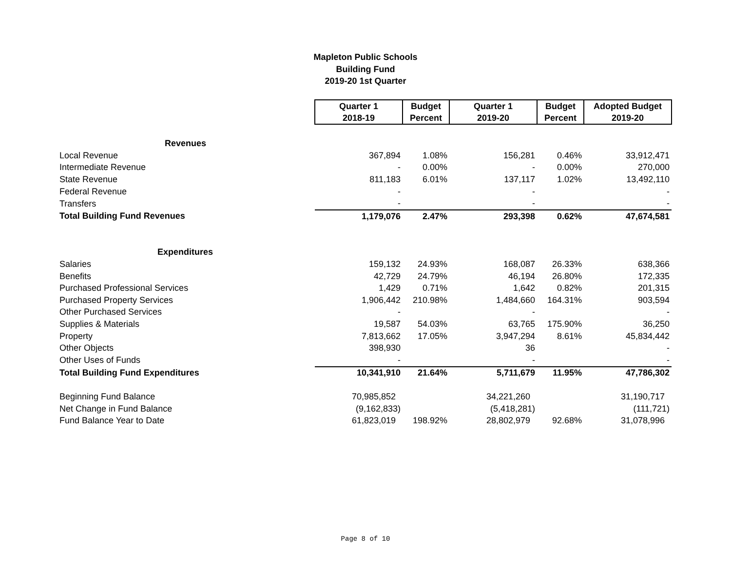Mapleton Public Schools
Building Fund
2019-20 1st Quarter
| | Quarter 1 2018-19 | Budget Percent | Quarter 1 2019-20 | Budget Percent | Adopted Budget 2019-20 |
| Revenues | | | | | |
| Local Revenue | 367,894 | 1.08% | 156,281 | 0.46% | 33,912,471 |
| Intermediate Revenue | - | 0.00% | - | 0.00% | 270,000 |
| State Revenue | 811,183 | 6.01% | 137,117 | 1.02% | 13,492,110 |
| Federal Revenue | - | | - | | - |
| Transfers | - | | - | | - |
| Total Building Fund Revenues | 1,179,076 | 2.47% | 293,398 | 0.62% | 47,674,581 |
| Expenditures | | | | | |
| Salaries | 159,132 | 24.93% | 168,087 | 26.33% | 638,366 |
| Benefits | 42,729 | 24.79% | 46,194 | 26.80% | 172,335 |
| Purchased Professional Services | 1,429 | 0.71% | 1,642 | 0.82% | 201,315 |
| Purchased Property Services | 1,906,442 | 210.98% | 1,484,660 | 164.31% | 903,594 |
| Other Purchased Services | - | | - | | - |
| Supplies & Materials | 19,587 | 54.03% | 63,765 | 175.90% | 36,250 |
| Property | 7,813,662 | 17.05% | 3,947,294 | 8.61% | 45,834,442 |
| Other Objects | 398,930 | | 36 | | - |
| Other Uses of Funds | - | | - | | - |
| Total Building Fund Expenditures | 10,341,910 | 21.64% | 5,711,679 | 11.95% | 47,786,302 |
| Beginning Fund Balance | 70,985,852 | | 34,221,260 | | 31,190,717 |
| Net Change in Fund Balance | (9,162,833) | | (5,418,281) | | (111,721) |
| Fund Balance Year to Date | 61,823,019 | 198.92% | 28,802,979 | 92.68% | 31,078,996 |
Page 8 of 10